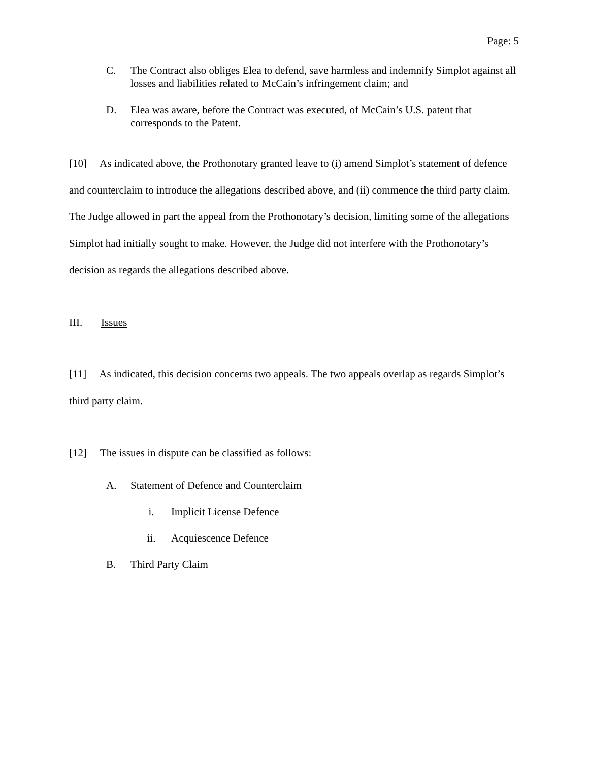Page: 5
C. The Contract also obliges Elea to defend, save harmless and indemnify Simplot against all losses and liabilities related to McCain’s infringement claim; and
D. Elea was aware, before the Contract was executed, of McCain’s U.S. patent that corresponds to the Patent.
[10] As indicated above, the Prothonotary granted leave to (i) amend Simplot’s statement of defence and counterclaim to introduce the allegations described above, and (ii) commence the third party claim. The Judge allowed in part the appeal from the Prothonotary’s decision, limiting some of the allegations Simplot had initially sought to make. However, the Judge did not interfere with the Prothonotary’s decision as regards the allegations described above.
III. Issues
[11] As indicated, this decision concerns two appeals. The two appeals overlap as regards Simplot’s third party claim.
[12] The issues in dispute can be classified as follows:
A. Statement of Defence and Counterclaim
i. Implicit License Defence
ii. Acquiescence Defence
B. Third Party Claim